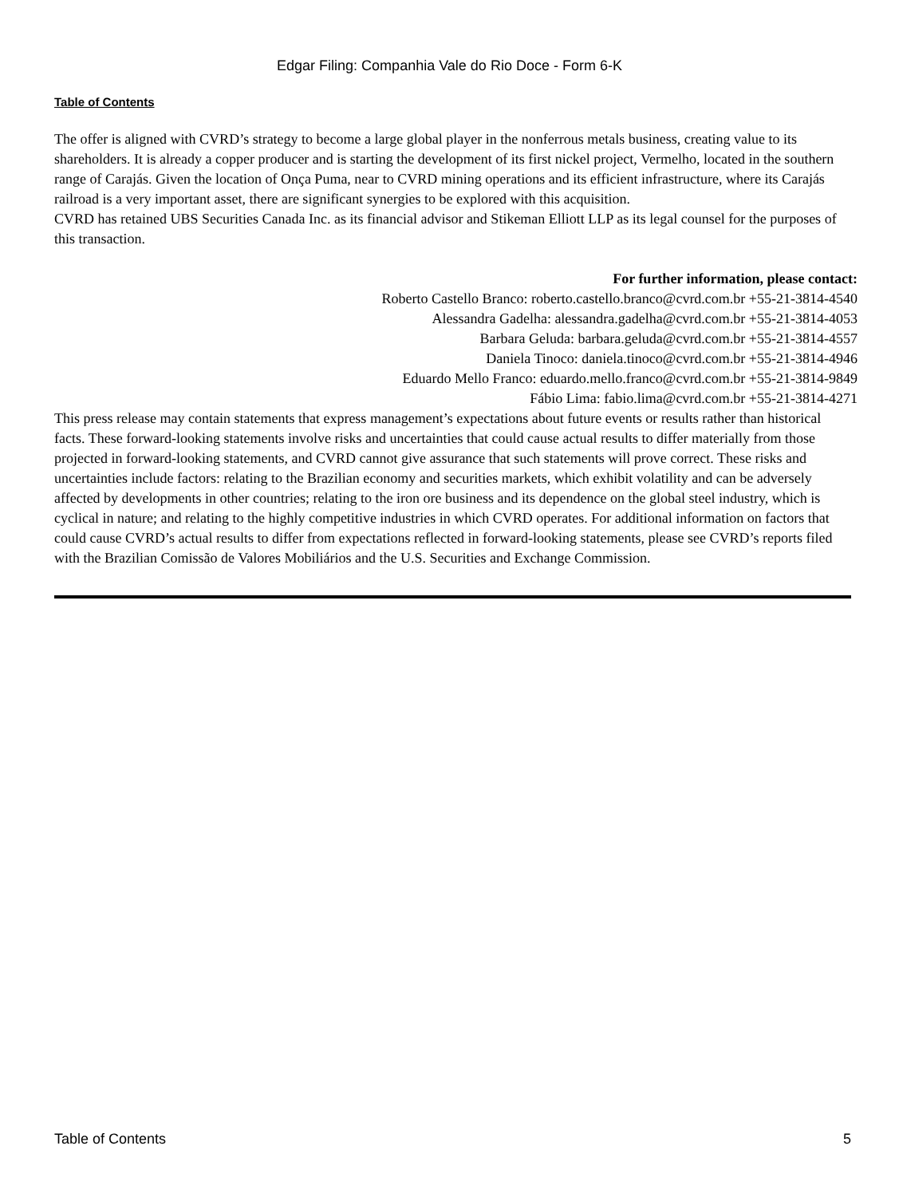Edgar Filing: Companhia Vale do Rio Doce - Form 6-K
Table of Contents
The offer is aligned with CVRD’s strategy to become a large global player in the nonferrous metals business, creating value to its shareholders. It is already a copper producer and is starting the development of its first nickel project, Vermelho, located in the southern range of Carajás. Given the location of Onça Puma, near to CVRD mining operations and its efficient infrastructure, where its Carajás railroad is a very important asset, there are significant synergies to be explored with this acquisition.
CVRD has retained UBS Securities Canada Inc. as its financial advisor and Stikeman Elliott LLP as its legal counsel for the purposes of this transaction.
For further information, please contact:
Roberto Castello Branco: roberto.castello.branco@cvrd.com.br +55-21-3814-4540
Alessandra Gadelha: alessandra.gadelha@cvrd.com.br +55-21-3814-4053
Barbara Geluda: barbara.geluda@cvrd.com.br +55-21-3814-4557
Daniela Tinoco: daniela.tinoco@cvrd.com.br +55-21-3814-4946
Eduardo Mello Franco: eduardo.mello.franco@cvrd.com.br +55-21-3814-9849
Fábio Lima: fabio.lima@cvrd.com.br +55-21-3814-4271
This press release may contain statements that express management’s expectations about future events or results rather than historical facts. These forward-looking statements involve risks and uncertainties that could cause actual results to differ materially from those projected in forward-looking statements, and CVRD cannot give assurance that such statements will prove correct. These risks and uncertainties include factors: relating to the Brazilian economy and securities markets, which exhibit volatility and can be adversely affected by developments in other countries; relating to the iron ore business and its dependence on the global steel industry, which is cyclical in nature; and relating to the highly competitive industries in which CVRD operates. For additional information on factors that could cause CVRD’s actual results to differ from expectations reflected in forward-looking statements, please see CVRD’s reports filed with the Brazilian Comissão de Valores Mobiliários and the U.S. Securities and Exchange Commission.
Table of Contents 5